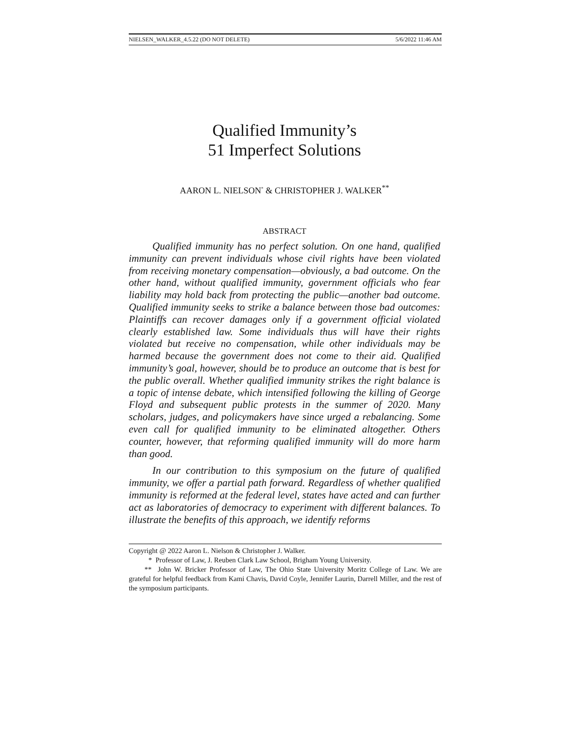NIELSEN_WALKER_4.5.22 (DO NOT DELETE) 5/6/2022 11:46 AM
Qualified Immunity’s
51 Imperfect Solutions
AARON L. NIELSON<sup>*</sup> & CHRISTOPHER J. WALKER<sup>**</sup>
ABSTRACT
Qualified immunity has no perfect solution. On one hand, qualified immunity can prevent individuals whose civil rights have been violated from receiving monetary compensation—obviously, a bad outcome. On the other hand, without qualified immunity, government officials who fear liability may hold back from protecting the public—another bad outcome. Qualified immunity seeks to strike a balance between those bad outcomes: Plaintiffs can recover damages only if a government official violated clearly established law. Some individuals thus will have their rights violated but receive no compensation, while other individuals may be harmed because the government does not come to their aid. Qualified immunity’s goal, however, should be to produce an outcome that is best for the public overall. Whether qualified immunity strikes the right balance is a topic of intense debate, which intensified following the killing of George Floyd and subsequent public protests in the summer of 2020. Many scholars, judges, and policymakers have since urged a rebalancing. Some even call for qualified immunity to be eliminated altogether. Others counter, however, that reforming qualified immunity will do more harm than good.
In our contribution to this symposium on the future of qualified immunity, we offer a partial path forward. Regardless of whether qualified immunity is reformed at the federal level, states have acted and can further act as laboratories of democracy to experiment with different balances. To illustrate the benefits of this approach, we identify reforms
Copyright @ 2022 Aaron L. Nielson & Christopher J. Walker.
* Professor of Law, J. Reuben Clark Law School, Brigham Young University.
** John W. Bricker Professor of Law, The Ohio State University Moritz College of Law. We are grateful for helpful feedback from Kami Chavis, David Coyle, Jennifer Laurin, Darrell Miller, and the rest of the symposium participants.